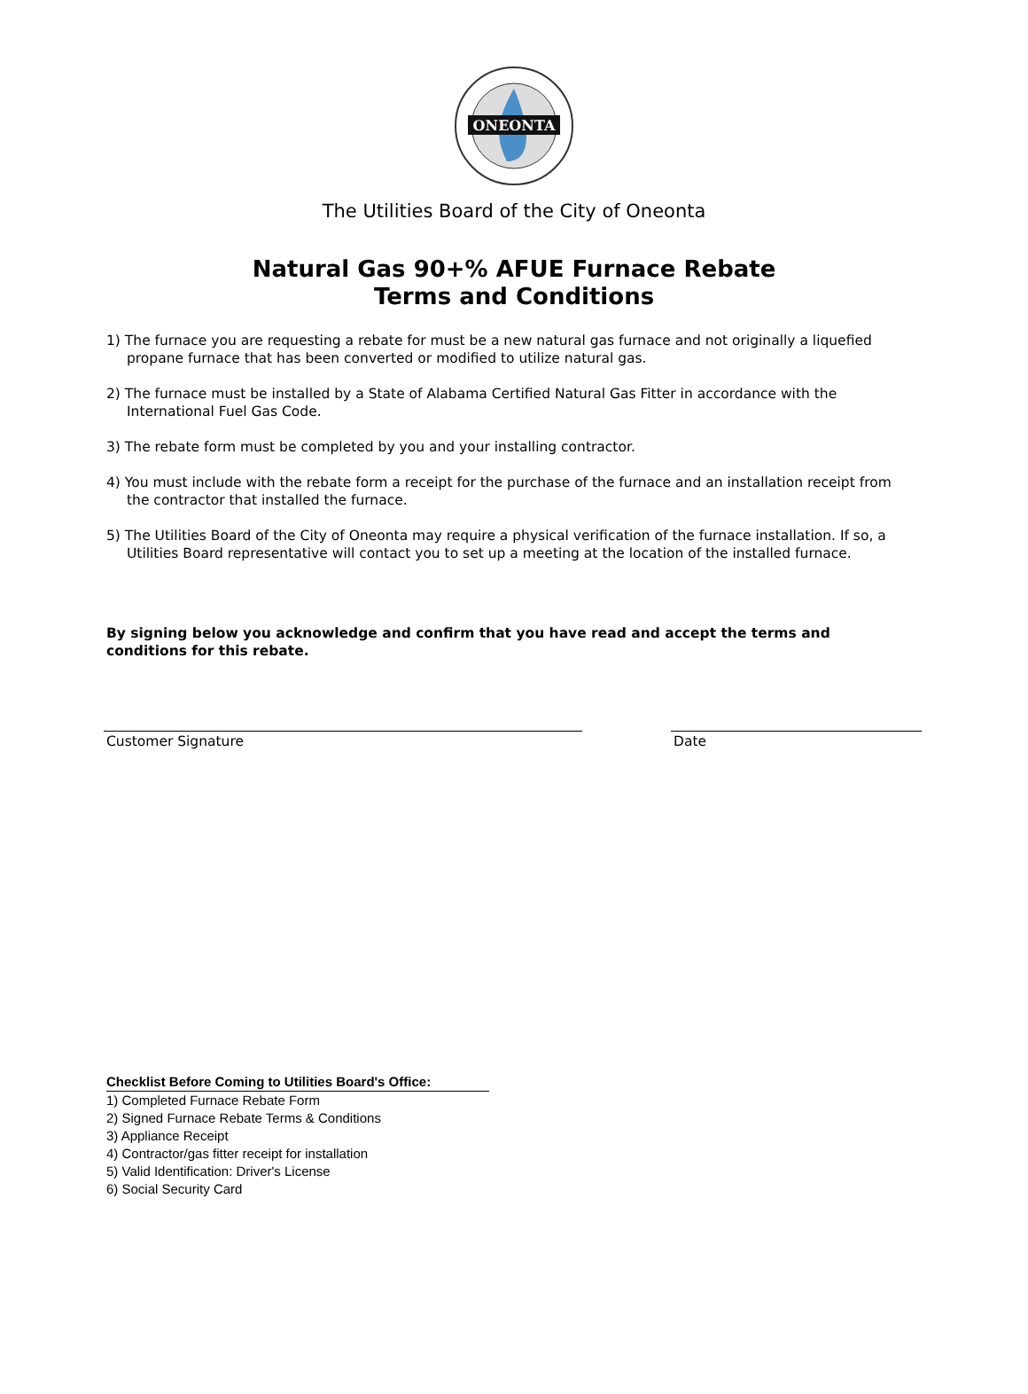ONEONTA
The Utilities Board of the City of Oneonta
Natural Gas 90+% AFUE Furnace Rebate
Terms and Conditions
1) The furnace you are requesting a rebate for must be a new natural gas furnace and not originally a liquefied propane furnace that has been converted or modified to utilize natural gas.
2) The furnace must be installed by a State of Alabama Certified Natural Gas Fitter in accordance with the International Fuel Gas Code.
3) The rebate form must be completed by you and your installing contractor.
4) You must include with the rebate form a receipt for the purchase of the furnace and an installation receipt from the contractor that installed the furnace.
5) The Utilities Board of the City of Oneonta may require a physical verification of the furnace installation. If so, a Utilities Board representative will contact you to set up a meeting at the location of the installed furnace.
By signing below you acknowledge and confirm that you have read and accept the terms and conditions for this rebate.
Customer Signature Date
Checklist Before Coming to Utilities Board's Office:
1) Completed Furnace Rebate Form
2) Signed Furnace Rebate Terms & Conditions
3) Appliance Receipt
4) Contractor/gas fitter receipt for installation
5) Valid Identification: Driver's License
6) Social Security Card